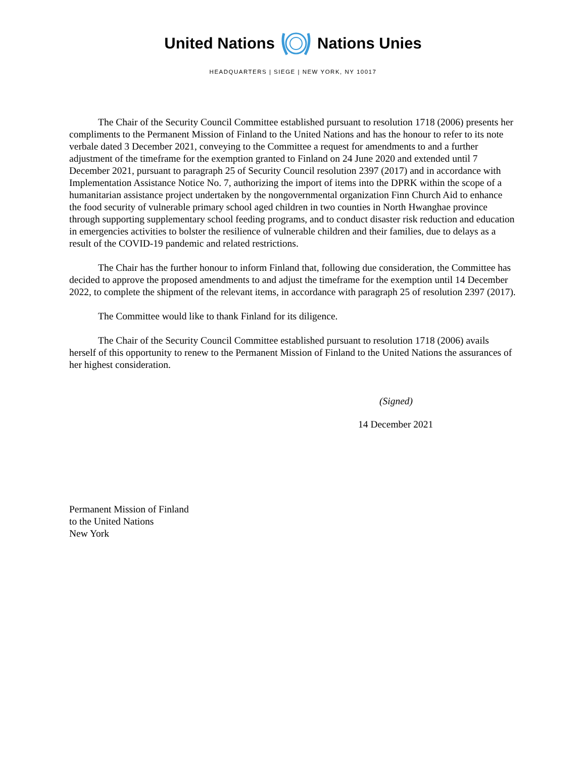United Nations Nations Unies
HEADQUARTERS | SIEGE | NEW YORK, NY 10017
The Chair of the Security Council Committee established pursuant to resolution 1718 (2006) presents her compliments to the Permanent Mission of Finland to the United Nations and has the honour to refer to its note verbale dated 3 December 2021, conveying to the Committee a request for amendments to and a further adjustment of the timeframe for the exemption granted to Finland on 24 June 2020 and extended until 7 December 2021, pursuant to paragraph 25 of Security Council resolution 2397 (2017) and in accordance with Implementation Assistance Notice No. 7, authorizing the import of items into the DPRK within the scope of a humanitarian assistance project undertaken by the nongovernmental organization Finn Church Aid to enhance the food security of vulnerable primary school aged children in two counties in North Hwanghae province through supporting supplementary school feeding programs, and to conduct disaster risk reduction and education in emergencies activities to bolster the resilience of vulnerable children and their families, due to delays as a result of the COVID-19 pandemic and related restrictions.
The Chair has the further honour to inform Finland that, following due consideration, the Committee has decided to approve the proposed amendments to and adjust the timeframe for the exemption until 14 December 2022, to complete the shipment of the relevant items, in accordance with paragraph 25 of resolution 2397 (2017).
The Committee would like to thank Finland for its diligence.
The Chair of the Security Council Committee established pursuant to resolution 1718 (2006) avails herself of this opportunity to renew to the Permanent Mission of Finland to the United Nations the assurances of her highest consideration.
(Signed)
14 December 2021
Permanent Mission of Finland
to the United Nations
New York